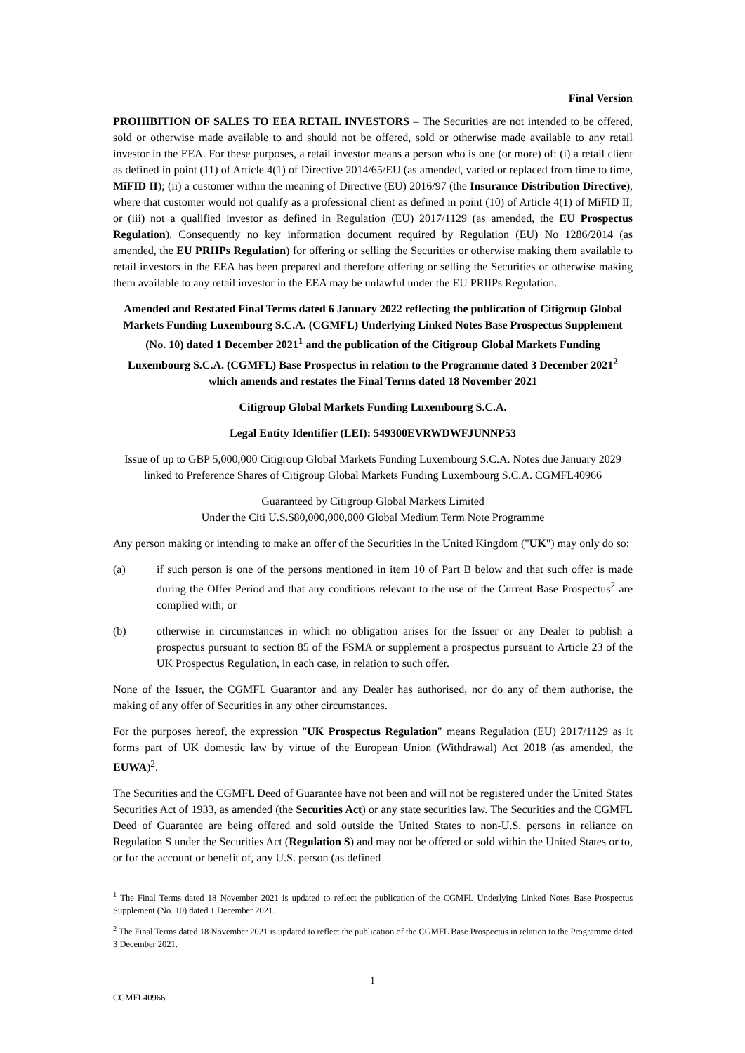Final Version
PROHIBITION OF SALES TO EEA RETAIL INVESTORS – The Securities are not intended to be offered, sold or otherwise made available to and should not be offered, sold or otherwise made available to any retail investor in the EEA. For these purposes, a retail investor means a person who is one (or more) of: (i) a retail client as defined in point (11) of Article 4(1) of Directive 2014/65/EU (as amended, varied or replaced from time to time, MiFID II); (ii) a customer within the meaning of Directive (EU) 2016/97 (the Insurance Distribution Directive), where that customer would not qualify as a professional client as defined in point (10) of Article 4(1) of MiFID II; or (iii) not a qualified investor as defined in Regulation (EU) 2017/1129 (as amended, the EU Prospectus Regulation). Consequently no key information document required by Regulation (EU) No 1286/2014 (as amended, the EU PRIIPs Regulation) for offering or selling the Securities or otherwise making them available to retail investors in the EEA has been prepared and therefore offering or selling the Securities or otherwise making them available to any retail investor in the EEA may be unlawful under the EU PRIIPs Regulation.
Amended and Restated Final Terms dated 6 January 2022 reflecting the publication of Citigroup Global Markets Funding Luxembourg S.C.A. (CGMFL) Underlying Linked Notes Base Prospectus Supplement (No. 10) dated 1 December 2021<sup>1</sup> and the publication of the Citigroup Global Markets Funding Luxembourg S.C.A. (CGMFL) Base Prospectus in relation to the Programme dated 3 December 2021<sup>2</sup> which amends and restates the Final Terms dated 18 November 2021
Citigroup Global Markets Funding Luxembourg S.C.A.
Legal Entity Identifier (LEI): 549300EVRWDWFJUNNP53
Issue of up to GBP 5,000,000 Citigroup Global Markets Funding Luxembourg S.C.A. Notes due January 2029 linked to Preference Shares of Citigroup Global Markets Funding Luxembourg S.C.A. CGMFL40966
Guaranteed by Citigroup Global Markets Limited
Under the Citi U.S.$80,000,000,000 Global Medium Term Note Programme
Any person making or intending to make an offer of the Securities in the United Kingdom ("UK") may only do so:
(a) if such person is one of the persons mentioned in item 10 of Part B below and that such offer is made during the Offer Period and that any conditions relevant to the use of the Current Base Prospectus<sup>2</sup> are complied with; or
(b) otherwise in circumstances in which no obligation arises for the Issuer or any Dealer to publish a prospectus pursuant to section 85 of the FSMA or supplement a prospectus pursuant to Article 23 of the UK Prospectus Regulation, in each case, in relation to such offer.
None of the Issuer, the CGMFL Guarantor and any Dealer has authorised, nor do any of them authorise, the making of any offer of Securities in any other circumstances.
For the purposes hereof, the expression "UK Prospectus Regulation" means Regulation (EU) 2017/1129 as it forms part of UK domestic law by virtue of the European Union (Withdrawal) Act 2018 (as amended, the EUWA)<sup>2</sup>.
The Securities and the CGMFL Deed of Guarantee have not been and will not be registered under the United States Securities Act of 1933, as amended (the Securities Act) or any state securities law. The Securities and the CGMFL Deed of Guarantee are being offered and sold outside the United States to non-U.S. persons in reliance on Regulation S under the Securities Act (Regulation S) and may not be offered or sold within the United States or to, or for the account or benefit of, any U.S. person (as defined
<sup>1</sup> The Final Terms dated 18 November 2021 is updated to reflect the publication of the CGMFL Underlying Linked Notes Base Prospectus Supplement (No. 10) dated 1 December 2021.
<sup>2</sup> The Final Terms dated 18 November 2021 is updated to reflect the publication of the CGMFL Base Prospectus in relation to the Programme dated 3 December 2021.
1
CGMFL40966